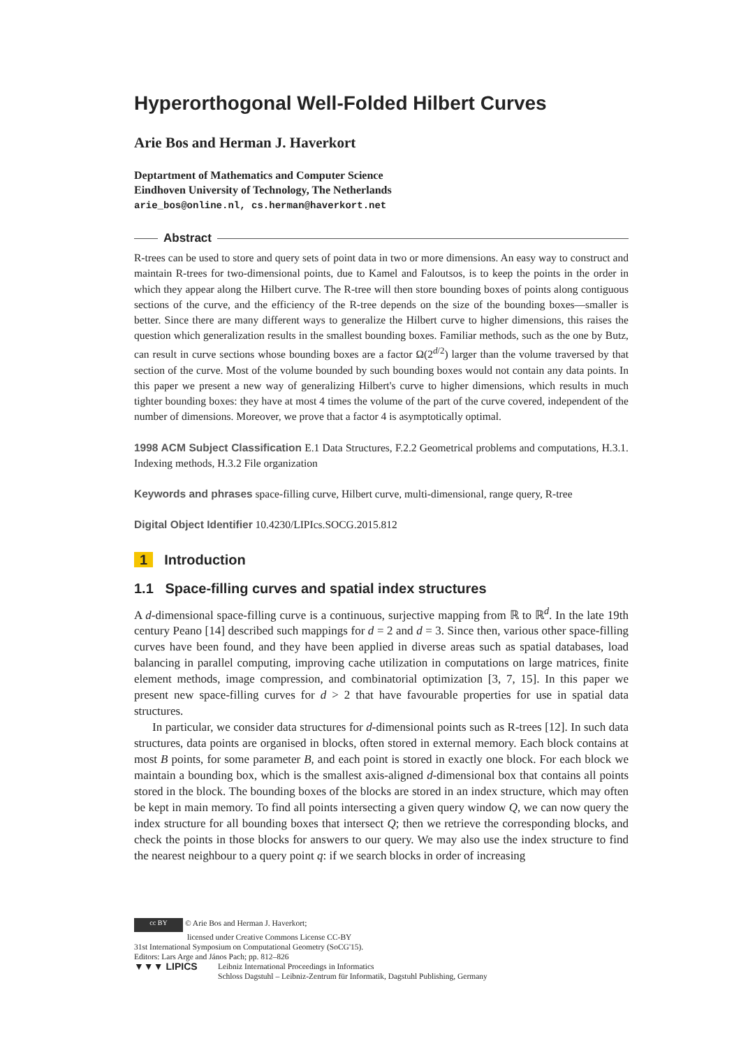Hyperorthogonal Well-Folded Hilbert Curves
Arie Bos and Herman J. Haverkort
Deptartment of Mathematics and Computer Science
Eindhoven University of Technology, The Netherlands
arie_bos@online.nl, cs.herman@haverkort.net
Abstract
R-trees can be used to store and query sets of point data in two or more dimensions. An easy way to construct and maintain R-trees for two-dimensional points, due to Kamel and Faloutsos, is to keep the points in the order in which they appear along the Hilbert curve. The R-tree will then store bounding boxes of points along contiguous sections of the curve, and the efficiency of the R-tree depends on the size of the bounding boxes—smaller is better. Since there are many different ways to generalize the Hilbert curve to higher dimensions, this raises the question which generalization results in the smallest bounding boxes. Familiar methods, such as the one by Butz, can result in curve sections whose bounding boxes are a factor Ω(2<sup>d/2</sup>) larger than the volume traversed by that section of the curve. Most of the volume bounded by such bounding boxes would not contain any data points. In this paper we present a new way of generalizing Hilbert's curve to higher dimensions, which results in much tighter bounding boxes: they have at most 4 times the volume of the part of the curve covered, independent of the number of dimensions. Moreover, we prove that a factor 4 is asymptotically optimal.
1998 ACM Subject Classification E.1 Data Structures, F.2.2 Geometrical problems and computations, H.3.1. Indexing methods, H.3.2 File organization
Keywords and phrases space-filling curve, Hilbert curve, multi-dimensional, range query, R-tree
Digital Object Identifier 10.4230/LIPIcs.SOCG.2015.812
1 Introduction
1.1 Space-filling curves and spatial index structures
A d-dimensional space-filling curve is a continuous, surjective mapping from ℝ to ℝ<sup>d</sup>. In the late 19th century Peano [14] described such mappings for d = 2 and d = 3. Since then, various other space-filling curves have been found, and they have been applied in diverse areas such as spatial databases, load balancing in parallel computing, improving cache utilization in computations on large matrices, finite element methods, image compression, and combinatorial optimization [3, 7, 15]. In this paper we present new space-filling curves for d > 2 that have favourable properties for use in spatial data structures.
In particular, we consider data structures for d-dimensional points such as R-trees [12]. In such data structures, data points are organised in blocks, often stored in external memory. Each block contains at most B points, for some parameter B, and each point is stored in exactly one block. For each block we maintain a bounding box, which is the smallest axis-aligned d-dimensional box that contains all points stored in the block. The bounding boxes of the blocks are stored in an index structure, which may often be kept in main memory. To find all points intersecting a given query window Q, we can now query the index structure for all bounding boxes that intersect Q; then we retrieve the corresponding blocks, and check the points in those blocks for answers to our query. We may also use the index structure to find the nearest neighbour to a query point q: if we search blocks in order of increasing
cc BY © Arie Bos and Herman J. Haverkort;
licensed under Creative Commons License CC-BY
31st International Symposium on Computational Geometry (SoCG'15).
Editors: Lars Arge and János Pach; pp. 812–826
▼▼▼ LIPICS Leibniz International Proceedings in Informatics
Schloss Dagstuhl – Leibniz-Zentrum für Informatik, Dagstuhl Publishing, Germany